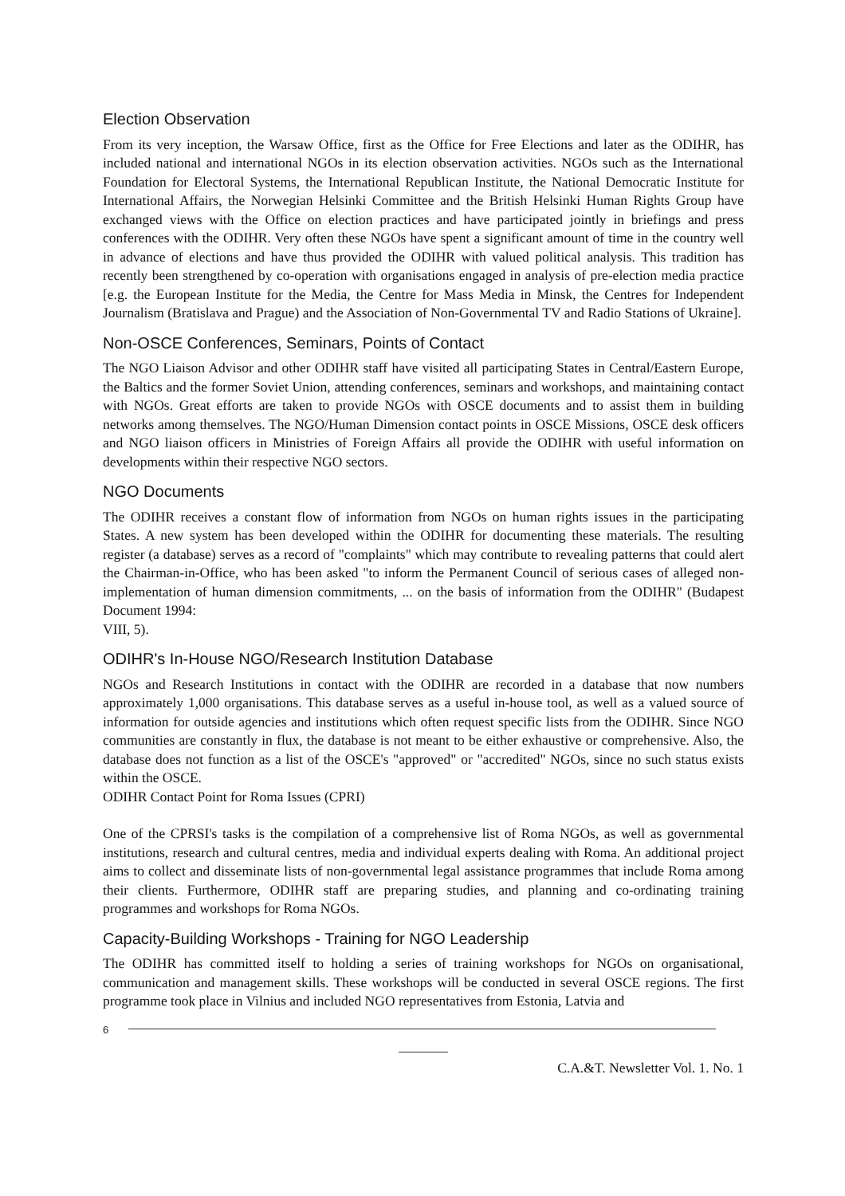Election Observation
From its very inception, the Warsaw Office, first as the Office for Free Elections and later as the ODIHR, has included national and international NGOs in its election observation activities. NGOs such as the International Foundation for Electoral Systems, the International Republican Institute, the National Democratic Institute for International Affairs, the Norwegian Helsinki Committee and the British Helsinki Human Rights Group have exchanged views with the Office on election practices and have participated jointly in briefings and press conferences with the ODIHR. Very often these NGOs have spent a significant amount of time in the country well in advance of elections and have thus provided the ODIHR with valued political analysis. This tradition has recently been strengthened by co-operation with organisations engaged in analysis of pre-election media practice [e.g. the European Institute for the Media, the Centre for Mass Media in Minsk, the Centres for Independent Journalism (Bratislava and Prague) and the Association of Non-Governmental TV and Radio Stations of Ukraine].
Non-OSCE Conferences, Seminars, Points of Contact
The NGO Liaison Advisor and other ODIHR staff have visited all participating States in Central/Eastern Europe, the Baltics and the former Soviet Union, attending conferences, seminars and workshops, and maintaining contact with NGOs. Great efforts are taken to provide NGOs with OSCE documents and to assist them in building networks among themselves. The NGO/Human Dimension contact points in OSCE Missions, OSCE desk officers and NGO liaison officers in Ministries of Foreign Affairs all provide the ODIHR with useful information on developments within their respective NGO sectors.
NGO Documents
The ODIHR receives a constant flow of information from NGOs on human rights issues in the participating States. A new system has been developed within the ODIHR for documenting these materials. The resulting register (a database) serves as a record of "complaints" which may contribute to revealing patterns that could alert the Chairman-in-Office, who has been asked "to inform the Permanent Council of serious cases of alleged non-implementation of human dimension commitments, ... on the basis of information from the ODIHR" (Budapest Document 1994:
VIII, 5).
ODIHR's In-House NGO/Research Institution Database
NGOs and Research Institutions in contact with the ODIHR are recorded in a database that now numbers approximately 1,000 organisations. This database serves as a useful in-house tool, as well as a valued source of information for outside agencies and institutions which often request specific lists from the ODIHR. Since NGO communities are constantly in flux, the database is not meant to be either exhaustive or comprehensive. Also, the database does not function as a list of the OSCE's "approved" or "accredited" NGOs, since no such status exists within the OSCE.
ODIHR Contact Point for Roma Issues (CPRI)
One of the CPRSI's tasks is the compilation of a comprehensive list of Roma NGOs, as well as governmental institutions, research and cultural centres, media and individual experts dealing with Roma. An additional project aims to collect and disseminate lists of non-governmental legal assistance programmes that include Roma among their clients. Furthermore, ODIHR staff are preparing studies, and planning and co-ordinating training programmes and workshops for Roma NGOs.
Capacity-Building Workshops - Training for NGO Leadership
The ODIHR has committed itself to holding a series of training workshops for NGOs on organisational, communication and management skills. These workshops will be conducted in several OSCE regions. The first programme took place in Vilnius and included NGO representatives from Estonia, Latvia and
6
C.A.&T. Newsletter Vol. 1. No. 1